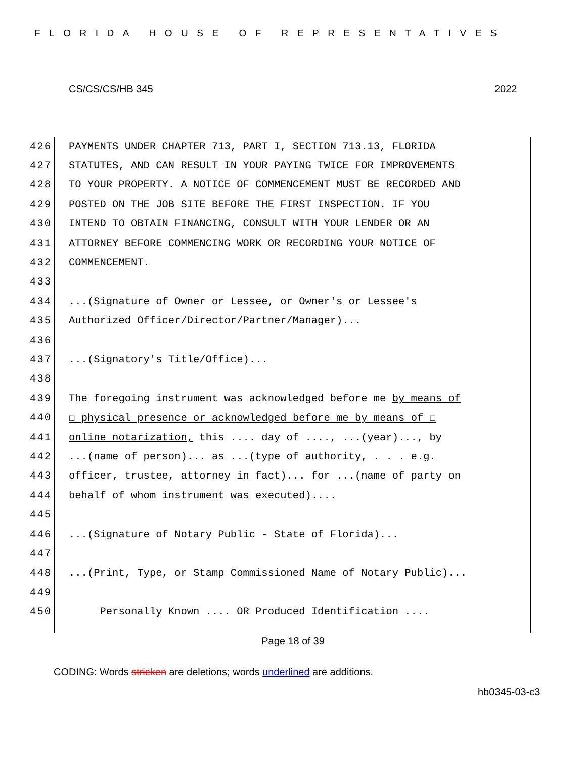FLORIDA HOUSE OF REPRESENTATIVES
CS/CS/CS/HB 345 2022
426 PAYMENTS UNDER CHAPTER 713, PART I, SECTION 713.13, FLORIDA
427 STATUTES, AND CAN RESULT IN YOUR PAYING TWICE FOR IMPROVEMENTS
428 TO YOUR PROPERTY. A NOTICE OF COMMENCEMENT MUST BE RECORDED AND
429 POSTED ON THE JOB SITE BEFORE THE FIRST INSPECTION. IF YOU
430 INTEND TO OBTAIN FINANCING, CONSULT WITH YOUR LENDER OR AN
431 ATTORNEY BEFORE COMMENCING WORK OR RECORDING YOUR NOTICE OF
432 COMMENCEMENT.
433
434...(Signature of Owner or Lessee, or Owner's or Lessee's
435 Authorized Officer/Director/Partner/Manager)...
436
437...(Signatory's Title/Office)...
438
439 The foregoing instrument was acknowledged before me by means of
440 ☐ physical presence or acknowledged before me by means of ☐
441 online notarization, this .... day of ...., ...(year)..., by
442...(name of person)... as ...(type of authority, . . . e.g.
443 officer, trustee, attorney in fact)... for ...(name of party on
444 behalf of whom instrument was executed)....
445
446...(Signature of Notary Public - State of Florida)...
447
448...(Print, Type, or Stamp Commissioned Name of Notary Public)...
449
450 Personally Known .... OR Produced Identification ....
Page 18 of 39
CODING: Words stricken are deletions; words underlined are additions.
hb0345-03-c3